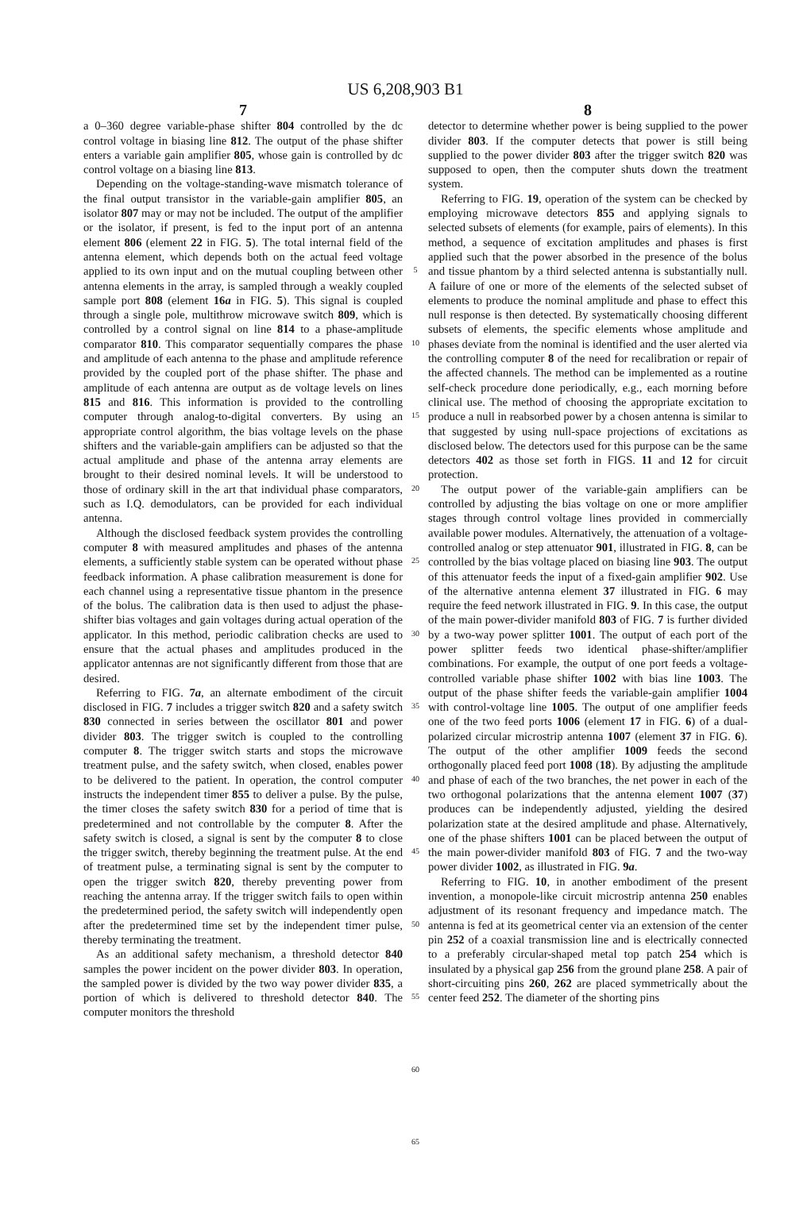US 6,208,903 B1
7
a 0–360 degree variable-phase shifter 804 controlled by the dc control voltage in biasing line 812. The output of the phase shifter enters a variable gain amplifier 805, whose gain is controlled by dc control voltage on a biasing line 813.
Depending on the voltage-standing-wave mismatch tolerance of the final output transistor in the variable-gain amplifier 805, an isolator 807 may or may not be included. The output of the amplifier or the isolator, if present, is fed to the input port of an antenna element 806 (element 22 in FIG. 5). The total internal field of the antenna element, which depends both on the actual feed voltage applied to its own input and on the mutual coupling between other antenna elements in the array, is sampled through a weakly coupled sample port 808 (element 16a in FIG. 5). This signal is coupled through a single pole, multithrow microwave switch 809, which is controlled by a control signal on line 814 to a phase-amplitude comparator 810. This comparator sequentially compares the phase and amplitude of each antenna to the phase and amplitude reference provided by the coupled port of the phase shifter. The phase and amplitude of each antenna are output as de voltage levels on lines 815 and 816. This information is provided to the controlling computer through analog-to-digital converters. By using an appropriate control algorithm, the bias voltage levels on the phase shifters and the variable-gain amplifiers can be adjusted so that the actual amplitude and phase of the antenna array elements are brought to their desired nominal levels. It will be understood to those of ordinary skill in the art that individual phase comparators, such as I.Q. demodulators, can be provided for each individual antenna.
Although the disclosed feedback system provides the controlling computer 8 with measured amplitudes and phases of the antenna elements, a sufficiently stable system can be operated without phase feedback information. A phase calibration measurement is done for each channel using a representative tissue phantom in the presence of the bolus. The calibration data is then used to adjust the phase-shifter bias voltages and gain voltages during actual operation of the applicator. In this method, periodic calibration checks are used to ensure that the actual phases and amplitudes produced in the applicator antennas are not significantly different from those that are desired.
Referring to FIG. 7a, an alternate embodiment of the circuit disclosed in FIG. 7 includes a trigger switch 820 and a safety switch 830 connected in series between the oscillator 801 and power divider 803. The trigger switch is coupled to the controlling computer 8. The trigger switch starts and stops the microwave treatment pulse, and the safety switch, when closed, enables power to be delivered to the patient. In operation, the control computer instructs the independent timer 855 to deliver a pulse. By the pulse, the timer closes the safety switch 830 for a period of time that is predetermined and not controllable by the computer 8. After the safety switch is closed, a signal is sent by the computer 8 to close the trigger switch, thereby beginning the treatment pulse. At the end of treatment pulse, a terminating signal is sent by the computer to open the trigger switch 820, thereby preventing power from reaching the antenna array. If the trigger switch fails to open within the predetermined period, the safety switch will independently open after the predetermined time set by the independent timer pulse, thereby terminating the treatment.
As an additional safety mechanism, a threshold detector 840 samples the power incident on the power divider 803. In operation, the sampled power is divided by the two way power divider 835, a portion of which is delivered to threshold detector 840. The computer monitors the threshold
5
10
15
20
25
30
35
40
45
50
55
60
65
8
detector to determine whether power is being supplied to the power divider 803. If the computer detects that power is still being supplied to the power divider 803 after the trigger switch 820 was supposed to open, then the computer shuts down the treatment system.
Referring to FIG. 19, operation of the system can be checked by employing microwave detectors 855 and applying signals to selected subsets of elements (for example, pairs of elements). In this method, a sequence of excitation amplitudes and phases is first applied such that the power absorbed in the presence of the bolus and tissue phantom by a third selected antenna is substantially null. A failure of one or more of the elements of the selected subset of elements to produce the nominal amplitude and phase to effect this null response is then detected. By systematically choosing different subsets of elements, the specific elements whose amplitude and phases deviate from the nominal is identified and the user alerted via the controlling computer 8 of the need for recalibration or repair of the affected channels. The method can be implemented as a routine self-check procedure done periodically, e.g., each morning before clinical use. The method of choosing the appropriate excitation to produce a null in reabsorbed power by a chosen antenna is similar to that suggested by using null-space projections of excitations as disclosed below. The detectors used for this purpose can be the same detectors 402 as those set forth in FIGS. 11 and 12 for circuit protection.
The output power of the variable-gain amplifiers can be controlled by adjusting the bias voltage on one or more amplifier stages through control voltage lines provided in commercially available power modules. Alternatively, the attenuation of a voltage-controlled analog or step attenuator 901, illustrated in FIG. 8, can be controlled by the bias voltage placed on biasing line 903. The output of this attenuator feeds the input of a fixed-gain amplifier 902. Use of the alternative antenna element 37 illustrated in FIG. 6 may require the feed network illustrated in FIG. 9. In this case, the output of the main power-divider manifold 803 of FIG. 7 is further divided by a two-way power splitter 1001. The output of each port of the power splitter feeds two identical phase-shifter/amplifier combinations. For example, the output of one port feeds a voltage-controlled variable phase shifter 1002 with bias line 1003. The output of the phase shifter feeds the variable-gain amplifier 1004 with control-voltage line 1005. The output of one amplifier feeds one of the two feed ports 1006 (element 17 in FIG. 6) of a dual-polarized circular microstrip antenna 1007 (element 37 in FIG. 6). The output of the other amplifier 1009 feeds the second orthogonally placed feed port 1008 (18). By adjusting the amplitude and phase of each of the two branches, the net power in each of the two orthogonal polarizations that the antenna element 1007 (37) produces can be independently adjusted, yielding the desired polarization state at the desired amplitude and phase. Alternatively, one of the phase shifters 1001 can be placed between the output of the main power-divider manifold 803 of FIG. 7 and the two-way power divider 1002, as illustrated in FIG. 9a.
Referring to FIG. 10, in another embodiment of the present invention, a monopole-like circuit microstrip antenna 250 enables adjustment of its resonant frequency and impedance match. The antenna is fed at its geometrical center via an extension of the center pin 252 of a coaxial transmission line and is electrically connected to a preferably circular-shaped metal top patch 254 which is insulated by a physical gap 256 from the ground plane 258. A pair of short-circuiting pins 260, 262 are placed symmetrically about the center feed 252. The diameter of the shorting pins